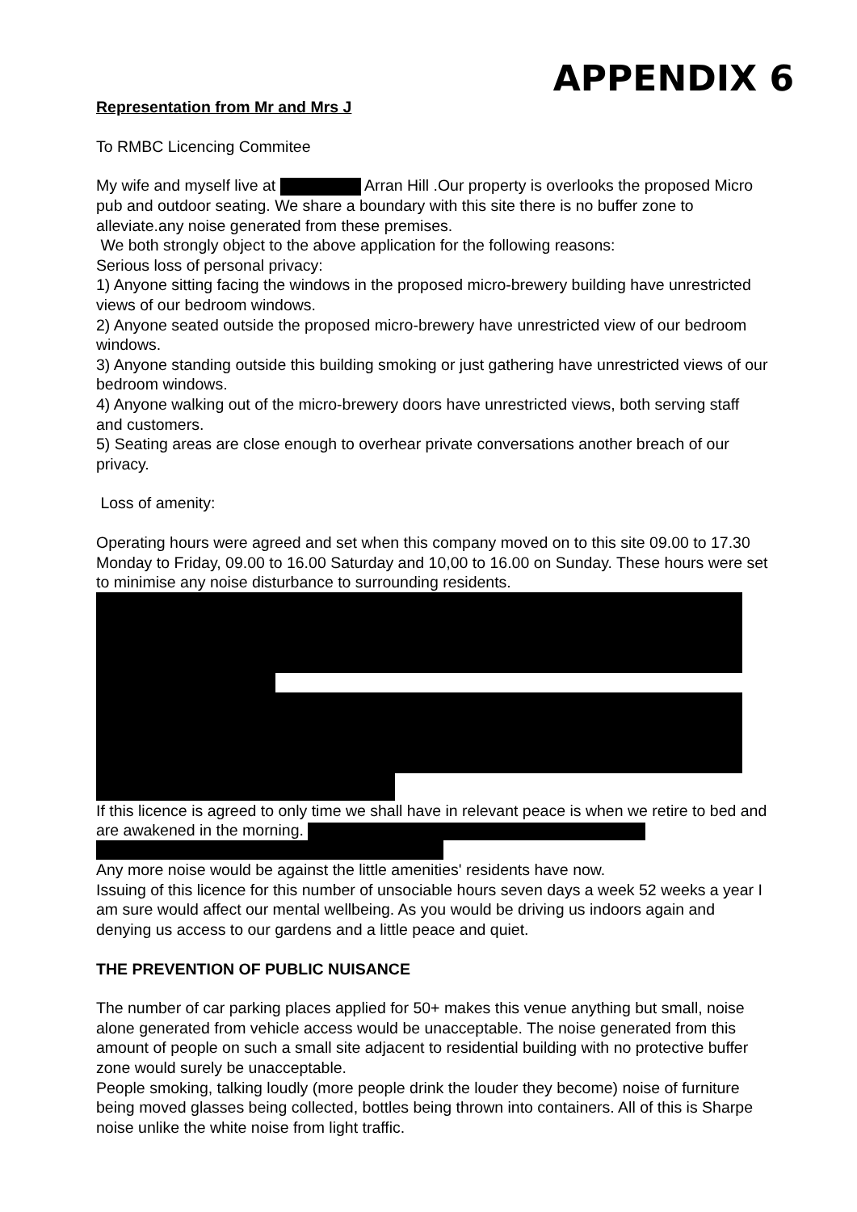APPENDIX 6
Representation from Mr and Mrs J
To RMBC Licencing Commitee
My wife and myself live at Arran Hill .Our property is overlooks the proposed Micro pub and outdoor seating. We share a boundary with this site there is no buffer zone to alleviate.any noise generated from these premises.
We both strongly object to the above application for the following reasons:
Serious loss of personal privacy:
1) Anyone sitting facing the windows in the proposed micro-brewery building have unrestricted views of our bedroom windows.
2) Anyone seated outside the proposed micro-brewery have unrestricted view of our bedroom windows.
3) Anyone standing outside this building smoking or just gathering have unrestricted views of our bedroom windows.
4) Anyone walking out of the micro-brewery doors have unrestricted views, both serving staff and customers.
5) Seating areas are close enough to overhear private conversations another breach of our privacy.
Loss of amenity:
Operating hours were agreed and set when this company moved on to this site 09.00 to 17.30 Monday to Friday, 09.00 to 16.00 Saturday and 10,00 to 16.00 on Sunday. These hours were set to minimise any noise disturbance to surrounding residents.
If this licence is agreed to only time we shall have in relevant peace is when we retire to bed and are awakened in the morning.
Any more noise would be against the little amenities' residents have now.
Issuing of this licence for this number of unsociable hours seven days a week 52 weeks a year I am sure would affect our mental wellbeing. As you would be driving us indoors again and denying us access to our gardens and a little peace and quiet.
THE PREVENTION OF PUBLIC NUISANCE
The number of car parking places applied for 50+ makes this venue anything but small, noise alone generated from vehicle access would be unacceptable. The noise generated from this amount of people on such a small site adjacent to residential building with no protective buffer zone would surely be unacceptable.
People smoking, talking loudly (more people drink the louder they become) noise of furniture being moved glasses being collected, bottles being thrown into containers. All of this is Sharpe noise unlike the white noise from light traffic.